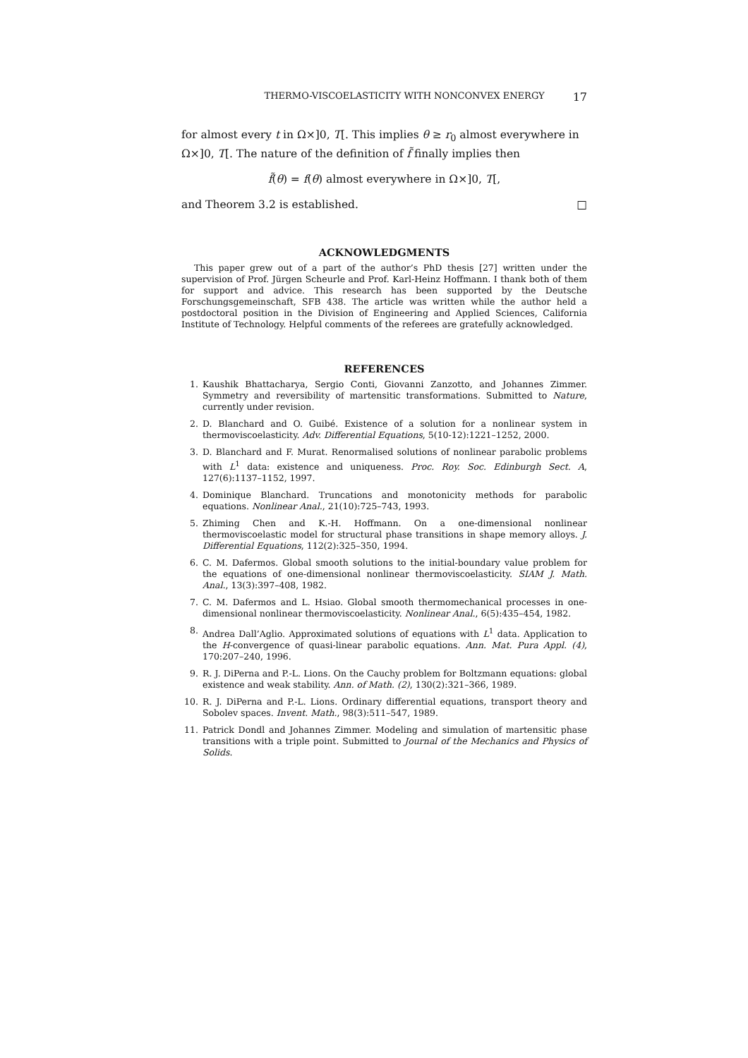THERMO-VISCOELASTICITY WITH NONCONVEX ENERGY 17
for almost every t in Ω×]0, T[. This implies θ ≥ r<sub>0</sub> almost everywhere in Ω×]0, T[. The nature of the definition of f̃ finally implies then
f̃(θ) = f(θ) almost everywhere in Ω×]0, T[,
and Theorem 3.2 is established. □
ACKNOWLEDGMENTS
This paper grew out of a part of the author’s PhD thesis [27] written under the supervision of Prof. Jürgen Scheurle and Prof. Karl-Heinz Hoffmann. I thank both of them for support and advice. This research has been supported by the Deutsche Forschungsgemeinschaft, SFB 438. The article was written while the author held a postdoctoral position in the Division of Engineering and Applied Sciences, California Institute of Technology. Helpful comments of the referees are gratefully acknowledged.
REFERENCES
1. Kaushik Bhattacharya, Sergio Conti, Giovanni Zanzotto, and Johannes Zimmer. Symmetry and reversibility of martensitic transformations. Submitted to Nature, currently under revision.
2. D. Blanchard and O. Guibé. Existence of a solution for a nonlinear system in thermoviscoelasticity. Adv. Differential Equations, 5(10-12):1221–1252, 2000.
3. D. Blanchard and F. Murat. Renormalised solutions of nonlinear parabolic problems with L<sup>1</sup> data: existence and uniqueness. Proc. Roy. Soc. Edinburgh Sect. A, 127(6):1137–1152, 1997.
4. Dominique Blanchard. Truncations and monotonicity methods for parabolic equations. Nonlinear Anal., 21(10):725–743, 1993.
5. Zhiming Chen and K.-H. Hoffmann. On a one-dimensional nonlinear thermoviscoelastic model for structural phase transitions in shape memory alloys. J. Differential Equations, 112(2):325–350, 1994.
6. C. M. Dafermos. Global smooth solutions to the initial-boundary value problem for the equations of one-dimensional nonlinear thermoviscoelasticity. SIAM J. Math. Anal., 13(3):397–408, 1982.
7. C. M. Dafermos and L. Hsiao. Global smooth thermomechanical processes in one-dimensional nonlinear thermoviscoelasticity. Nonlinear Anal., 6(5):435–454, 1982.
8. Andrea Dall’Aglio. Approximated solutions of equations with L<sup>1</sup> data. Application to the H-convergence of quasi-linear parabolic equations. Ann. Mat. Pura Appl. (4), 170:207–240, 1996.
9. R. J. DiPerna and P.-L. Lions. On the Cauchy problem for Boltzmann equations: global existence and weak stability. Ann. of Math. (2), 130(2):321–366, 1989.
10. R. J. DiPerna and P.-L. Lions. Ordinary differential equations, transport theory and Sobolev spaces. Invent. Math., 98(3):511–547, 1989.
11. Patrick Dondl and Johannes Zimmer. Modeling and simulation of martensitic phase transitions with a triple point. Submitted to Journal of the Mechanics and Physics of Solids.